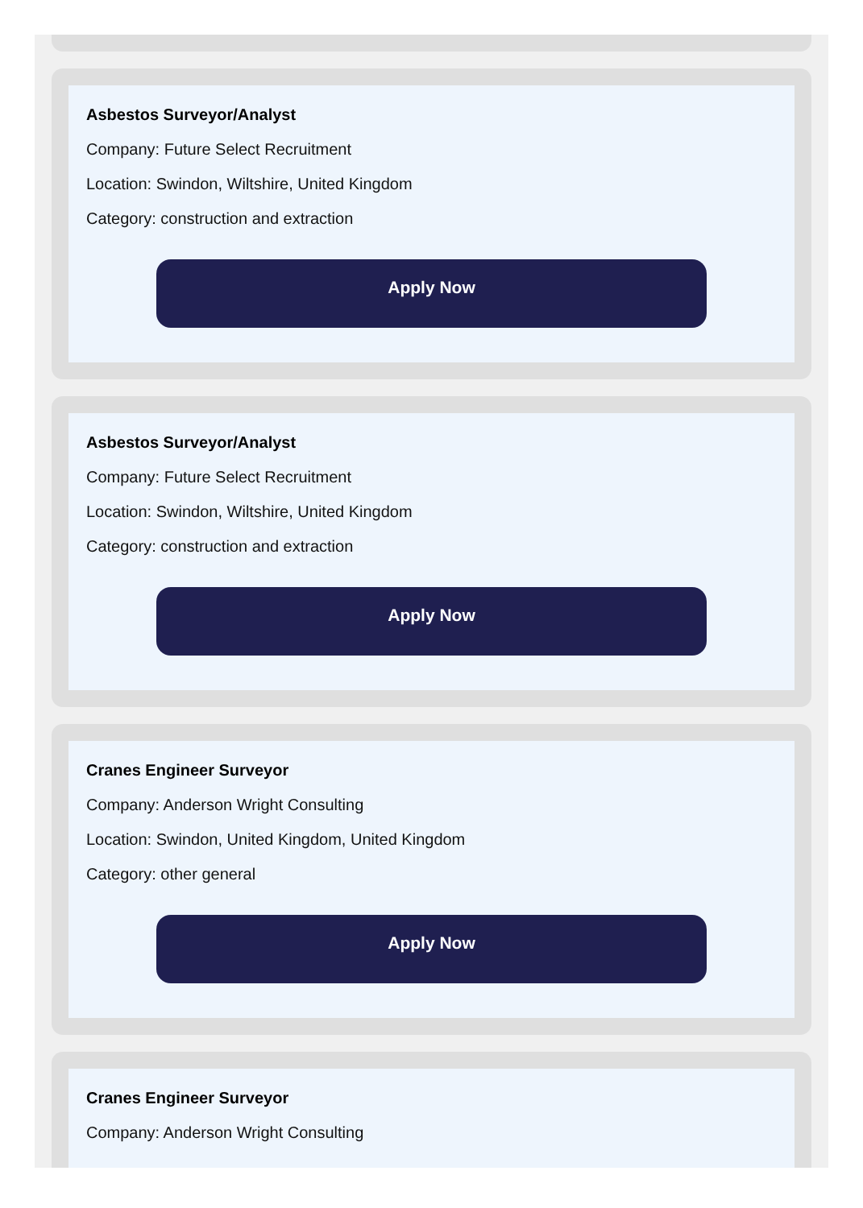Asbestos Surveyor/Analyst
Company: Future Select Recruitment
Location: Swindon, Wiltshire, United Kingdom
Category: construction and extraction
Apply Now
Asbestos Surveyor/Analyst
Company: Future Select Recruitment
Location: Swindon, Wiltshire, United Kingdom
Category: construction and extraction
Apply Now
Cranes Engineer Surveyor
Company: Anderson Wright Consulting
Location: Swindon, United Kingdom, United Kingdom
Category: other general
Apply Now
Cranes Engineer Surveyor
Company: Anderson Wright Consulting